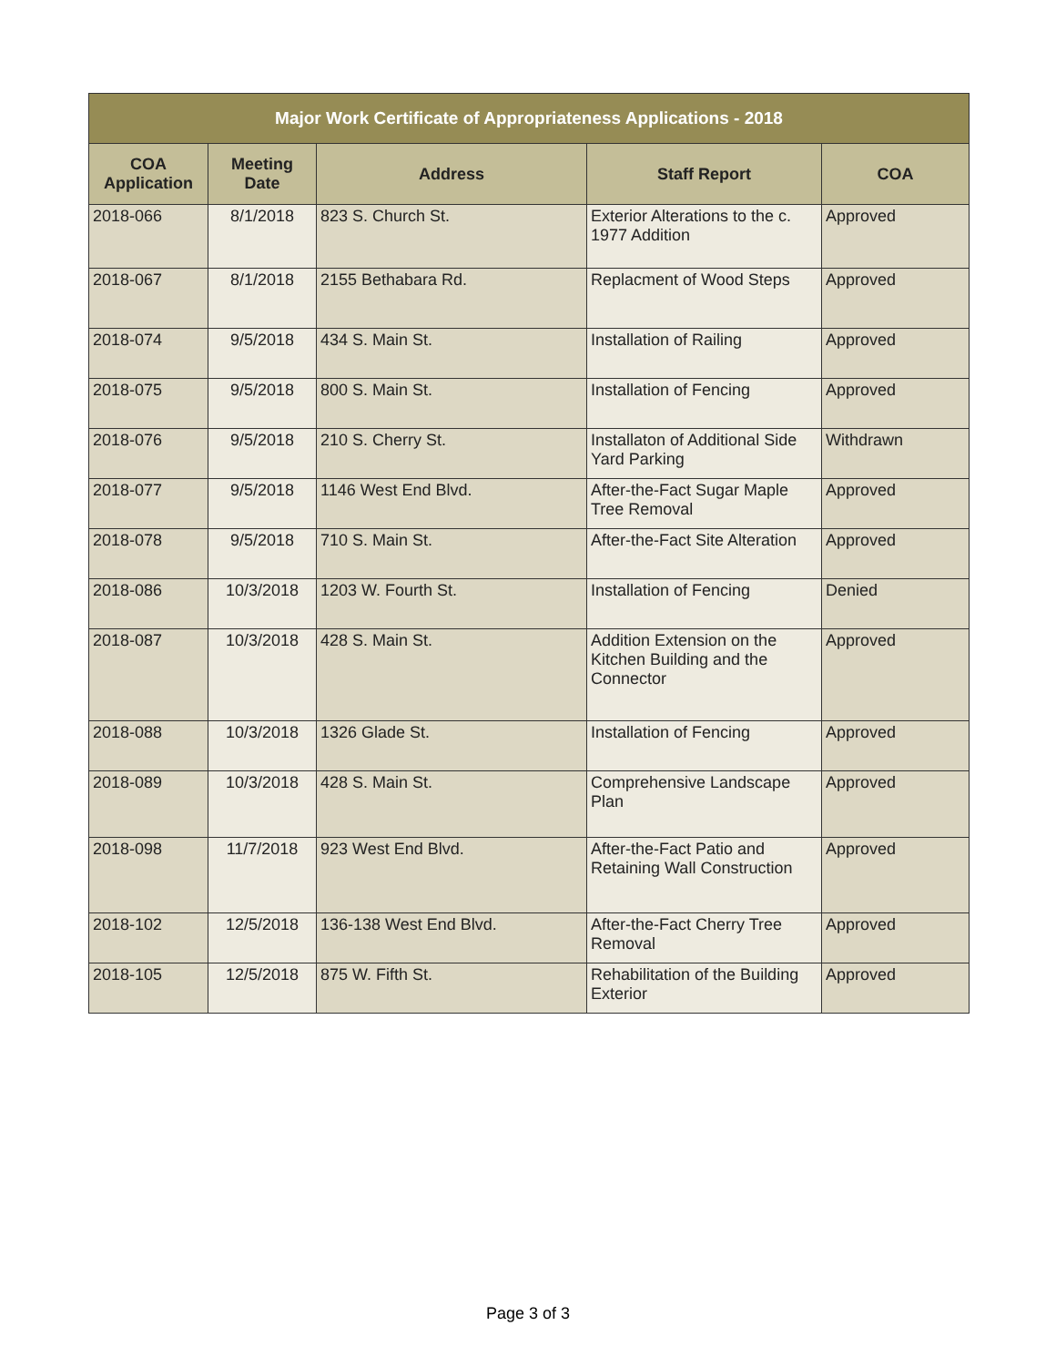| Major Work Certificate of Appropriateness Applications - 2018 | | | | |
| --- | --- | --- | --- | --- |
| COA Application | Meeting Date | Address | Staff Report | COA |
| 2018-066 | 8/1/2018 | 823 S. Church St. | Exterior Alterations to the c. 1977 Addition | Approved |
| 2018-067 | 8/1/2018 | 2155 Bethabara Rd. | Replacment of Wood Steps | Approved |
| 2018-074 | 9/5/2018 | 434 S. Main St. | Installation of Railing | Approved |
| 2018-075 | 9/5/2018 | 800 S. Main St. | Installation of Fencing | Approved |
| 2018-076 | 9/5/2018 | 210 S. Cherry St. | Installaton of Additional Side Yard Parking | Withdrawn |
| 2018-077 | 9/5/2018 | 1146 West End Blvd. | After-the-Fact Sugar Maple Tree Removal | Approved |
| 2018-078 | 9/5/2018 | 710 S. Main St. | After-the-Fact Site Alteration | Approved |
| 2018-086 | 10/3/2018 | 1203 W. Fourth St. | Installation of Fencing | Denied |
| 2018-087 | 10/3/2018 | 428 S. Main St. | Addition Extension on the Kitchen Building and the Connector | Approved |
| 2018-088 | 10/3/2018 | 1326 Glade St. | Installation of Fencing | Approved |
| 2018-089 | 10/3/2018 | 428 S. Main St. | Comprehensive Landscape Plan | Approved |
| 2018-098 | 11/7/2018 | 923 West End Blvd. | After-the-Fact Patio and Retaining Wall Construction | Approved |
| 2018-102 | 12/5/2018 | 136-138 West End Blvd. | After-the-Fact Cherry Tree Removal | Approved |
| 2018-105 | 12/5/2018 | 875 W. Fifth St. | Rehabilitation of the Building Exterior | Approved |
Page 3 of 3